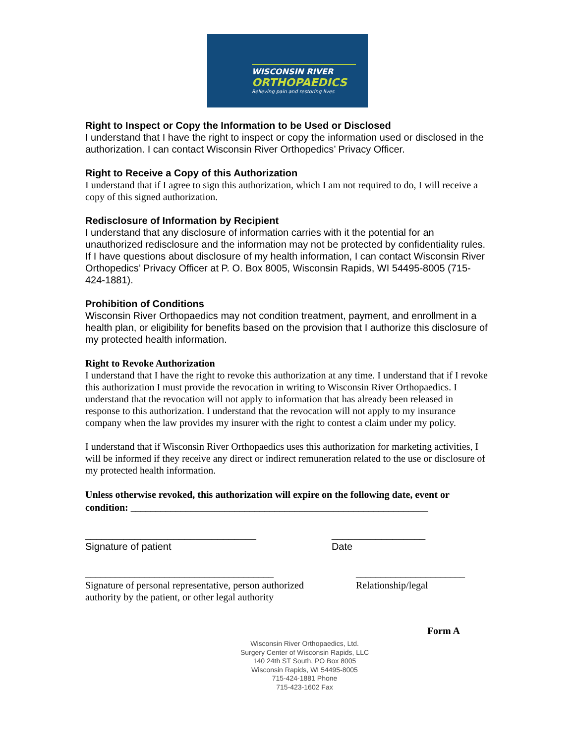WISCONSIN RIVER
ORTHOPAEDICS
Relieving pain and restoring lives
Right to Inspect or Copy the Information to be Used or Disclosed
I understand that I have the right to inspect or copy the information used or disclosed in the authorization. I can contact Wisconsin River Orthopedics’ Privacy Officer.
Right to Receive a Copy of this Authorization
I understand that if I agree to sign this authorization, which I am not required to do, I will receive a copy of this signed authorization.
Redisclosure of Information by Recipient
I understand that any disclosure of information carries with it the potential for an unauthorized redisclosure and the information may not be protected by confidentiality rules. If I have questions about disclosure of my health information, I can contact Wisconsin River Orthopedics’ Privacy Officer at P. O. Box 8005, Wisconsin Rapids, WI 54495-8005 (715-424-1881).
Prohibition of Conditions
Wisconsin River Orthopaedics may not condition treatment, payment, and enrollment in a health plan, or eligibility for benefits based on the provision that I authorize this disclosure of my protected health information.
Right to Revoke Authorization
I understand that I have the right to revoke this authorization at any time. I understand that if I revoke this authorization I must provide the revocation in writing to Wisconsin River Orthopaedics. I understand that the revocation will not apply to information that has already been released in response to this authorization. I understand that the revocation will not apply to my insurance company when the law provides my insurer with the right to contest a claim under my policy.
I understand that if Wisconsin River Orthopaedics uses this authorization for marketing activities, I will be informed if they receive any direct or indirect remuneration related to the use or disclosure of my protected health information.
Unless otherwise revoked, this authorization will expire on the following date, event or condition: ____________________________________________________________
_______________________________
Signature of patient _________________
Date
______________________________________
Signature of personal representative, person authorized
authority by the patient, or other legal authority ______________________
Relationship/legal
Form A
Wisconsin River Orthopaedics, Ltd.
Surgery Center of Wisconsin Rapids, LLC
140 24th ST South, PO Box 8005
Wisconsin Rapids, WI 54495-8005
715-424-1881 Phone
715-423-1602 Fax